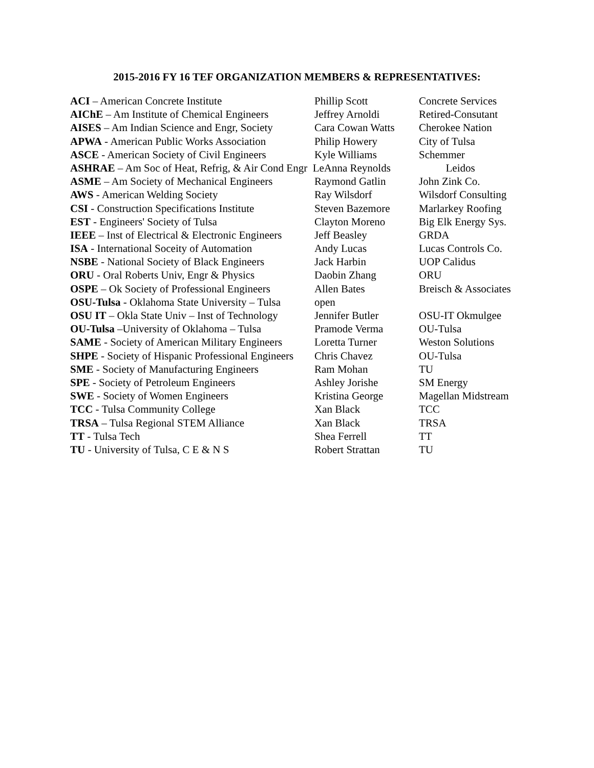2015-2016 FY 16 TEF ORGANIZATION MEMBERS & REPRESENTATIVES:
| ACI – American Concrete Institute | Phillip Scott | Concrete Services |
| AIChE – Am Institute of Chemical Engineers | Jeffrey Arnoldi | Retired-Consutant |
| AISES – Am Indian Science and Engr, Society | Cara Cowan Watts | Cherokee Nation |
| APWA - American Public Works Association | Philip Howery | City of Tulsa |
| ASCE - American Society of Civil Engineers | Kyle Williams | Schemmer |
| ASHRAE – Am Soc of Heat, Refrig, & Air Cond Engr LeAnna Reynolds | | Leidos |
| ASME – Am Society of Mechanical Engineers | Raymond Gatlin | John Zink Co. |
| AWS - American Welding Society | Ray Wilsdorf | Wilsdorf Consulting |
| CSI - Construction Specifications Institute | Steven Bazemore | Marlarkey Roofing |
| EST - Engineers' Society of Tulsa | Clayton Moreno | Big Elk Energy Sys. |
| IEEE – Inst of Electrical & Electronic Engineers | Jeff Beasley | GRDA |
| ISA - International Soceity of Automation | Andy Lucas | Lucas Controls Co. |
| NSBE - National Society of Black Engineers | Jack Harbin | UOP Calidus |
| ORU - Oral Roberts Univ, Engr & Physics | Daobin Zhang | ORU |
| OSPE – Ok Society of Professional Engineers | Allen Bates | Breisch & Associates |
| OSU-Tulsa - Oklahoma State University – Tulsa | open | |
| OSU IT – Okla State Univ – Inst of Technology | Jennifer Butler | OSU-IT Okmulgee |
| OU-Tulsa –University of Oklahoma – Tulsa | Pramode Verma | OU-Tulsa |
| SAME - Society of American Military Engineers | Loretta Turner | Weston Solutions |
| SHPE - Society of Hispanic Professional Engineers | Chris Chavez | OU-Tulsa |
| SME - Society of Manufacturing Engineers | Ram Mohan | TU |
| SPE - Society of Petroleum Engineers | Ashley Jorishe | SM Energy |
| SWE - Society of Women Engineers | Kristina George | Magellan Midstream |
| TCC - Tulsa Community College | Xan Black | TCC |
| TRSA – Tulsa Regional STEM Alliance | Xan Black | TRSA |
| TT - Tulsa Tech | Shea Ferrell | TT |
| TU - University of Tulsa, C E & N S | Robert Strattan | TU |